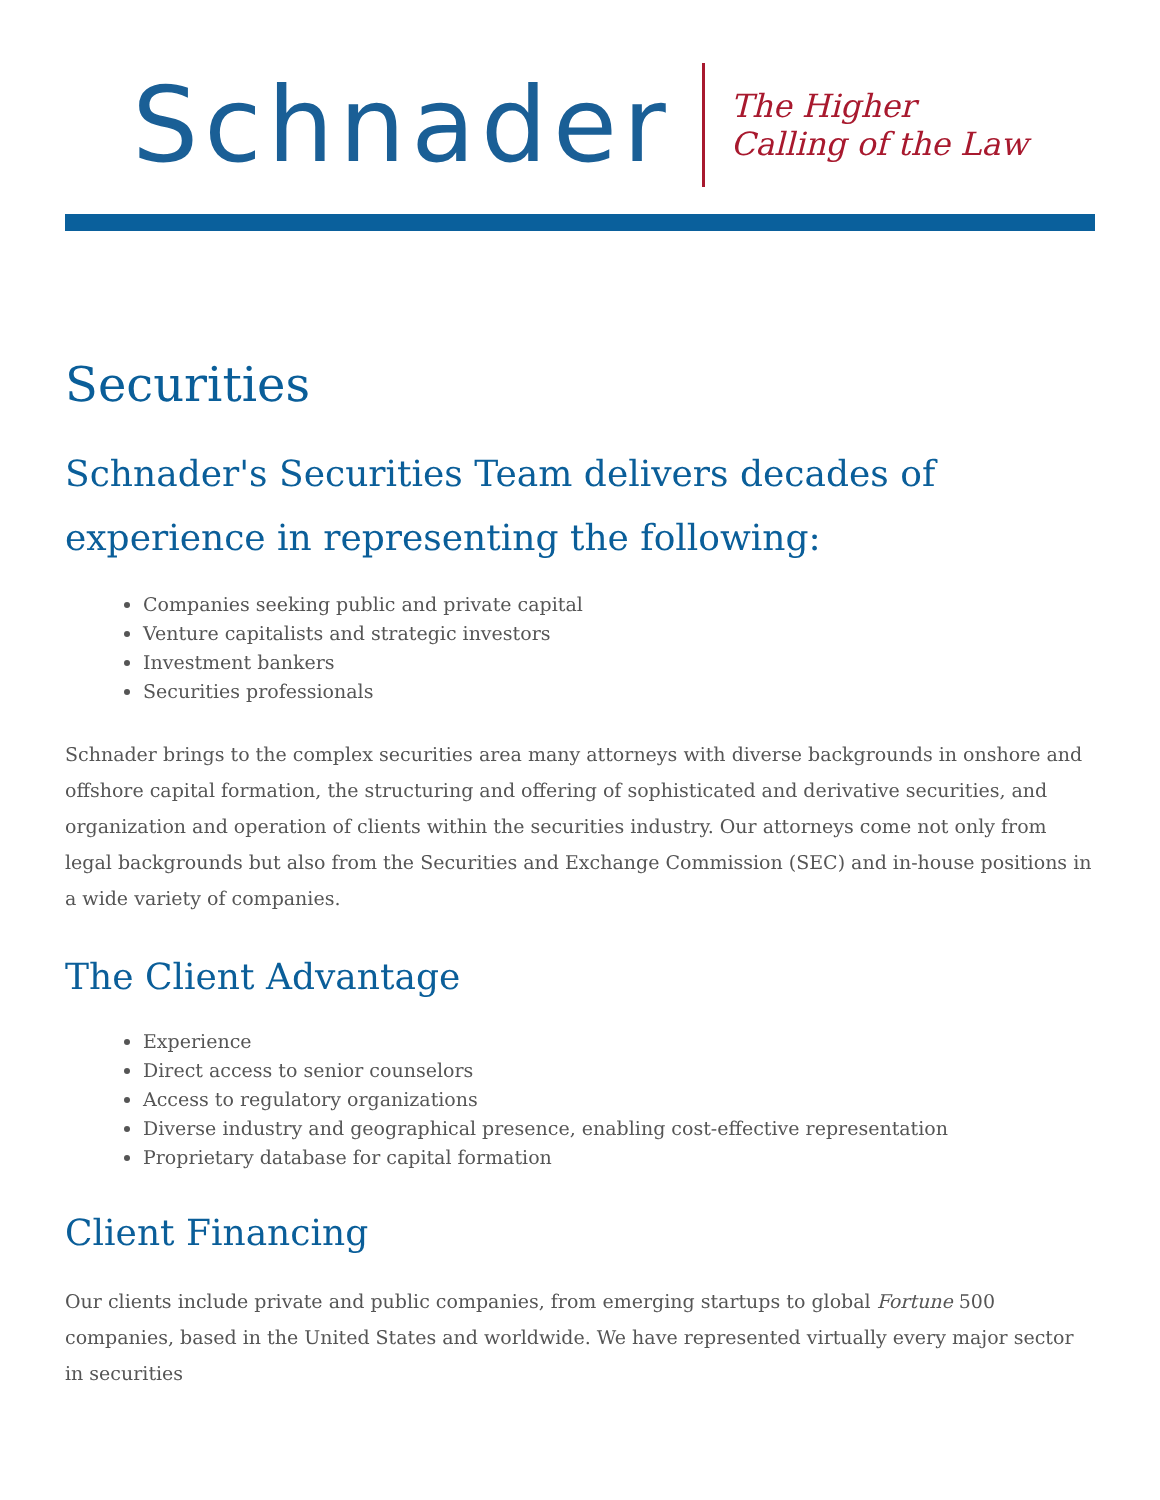Schnader
The Higher
Calling of the Law
Securities
Schnader's Securities Team delivers decades of experience in representing the following:
Companies seeking public and private capital
Venture capitalists and strategic investors
Investment bankers
Securities professionals
Schnader brings to the complex securities area many attorneys with diverse backgrounds in onshore and offshore capital formation, the structuring and offering of sophisticated and derivative securities, and organization and operation of clients within the securities industry. Our attorneys come not only from legal backgrounds but also from the Securities and Exchange Commission (SEC) and in-house positions in a wide variety of companies.
The Client Advantage
Experience
Direct access to senior counselors
Access to regulatory organizations
Diverse industry and geographical presence, enabling cost-effective representation
Proprietary database for capital formation
Client Financing
Our clients include private and public companies, from emerging startups to global Fortune 500 companies, based in the United States and worldwide. We have represented virtually every major sector in securities